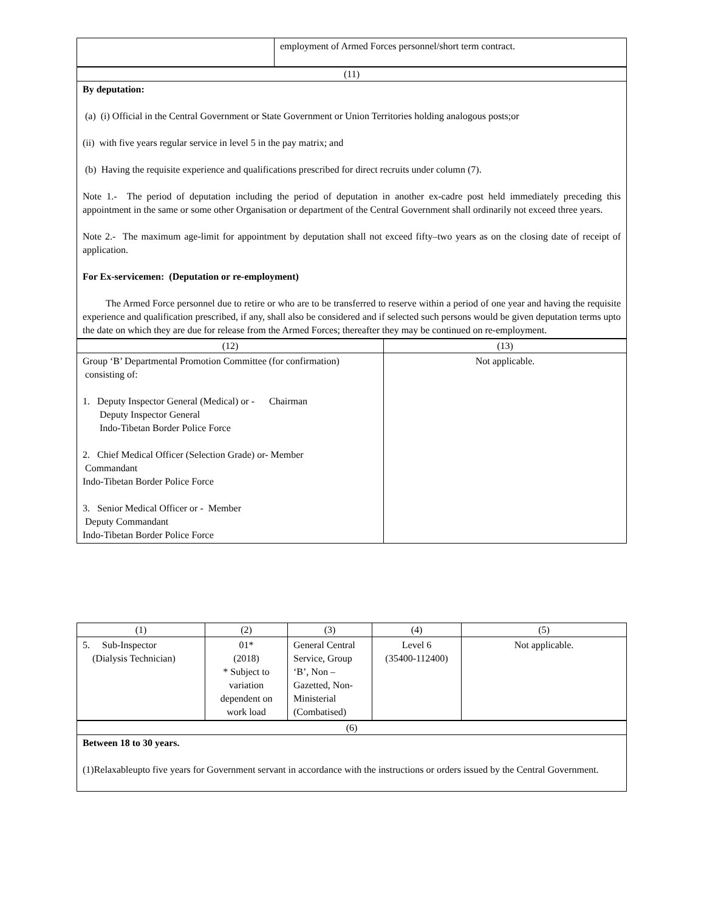| | employment of Armed Forces personnel/short term contract. |
| (11) |
| By deputation: (a) (i) Official in the Central Government or State Government or Union Territories holding analogous posts;or (ii) with five years regular service in level 5 in the pay matrix; and (b) Having the requisite experience and qualifications prescribed for direct recruits under column (7). Note 1.- The period of deputation including the period of deputation in another ex-cadre post held immediately preceding this appointment in the same or some other Organisation or department of the Central Government shall ordinarily not exceed three years. Note 2.- The maximum age-limit for appointment by deputation shall not exceed fifty–two years as on the closing date of receipt of application. For Ex-servicemen: (Deputation or re-employment) The Armed Force personnel due to retire or who are to be transferred to reserve within a period of one year and having the requisite experience and qualification prescribed, if any, shall also be considered and if selected such persons would be given deputation terms upto the date on which they are due for release from the Armed Forces; thereafter they may be continued on re-employment. |
| (12) | (13) |
| Group ‘B’ Departmental Promotion Committee (for confirmation) consisting of: 1. Deputy Inspector General (Medical) or - Chairman Deputy Inspector General Indo-Tibetan Border Police Force 2. Chief Medical Officer (Selection Grade) or- Member Commandant Indo-Tibetan Border Police Force 3. Senior Medical Officer or - Member Deputy Commandant Indo-Tibetan Border Police Force | Not applicable. |
| (1) | (2) | (3) | (4) | (5) |
| 5. Sub-Inspector (Dialysis Technician) | 01* (2018) * Subject to variation dependent on work load | General Central Service, Group ‘B’, Non – Gazetted, Non-Ministerial (Combatised) | Level 6 (35400-112400) | Not applicable. |
| (6) |
| Between 18 to 30 years. (1)Relaxableupto five years for Government servant in accordance with the instructions or orders issued by the Central Government. |